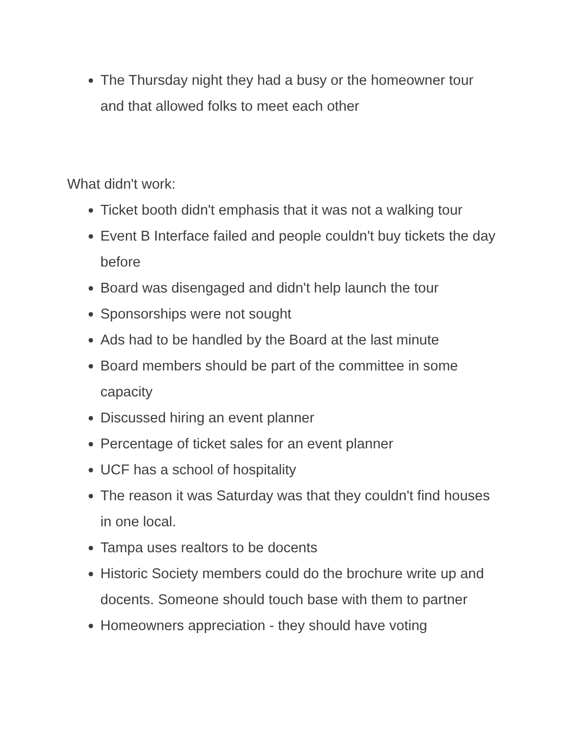The Thursday night they had a busy or the homeowner tour and that allowed folks to meet each other
What didn't work:
Ticket booth didn't emphasis that it was not a walking tour
Event B Interface failed and people couldn't buy tickets the day before
Board was disengaged and didn't help launch the tour
Sponsorships were not sought
Ads had to be handled by the Board at the last minute
Board members should be part of the committee in some capacity
Discussed hiring an event planner
Percentage of ticket sales for an event planner
UCF has a school of hospitality
The reason it was Saturday was that they couldn't find houses in one local.
Tampa uses realtors to be docents
Historic Society members could do the brochure write up and docents. Someone should touch base with them to partner
Homeowners appreciation - they should have voting